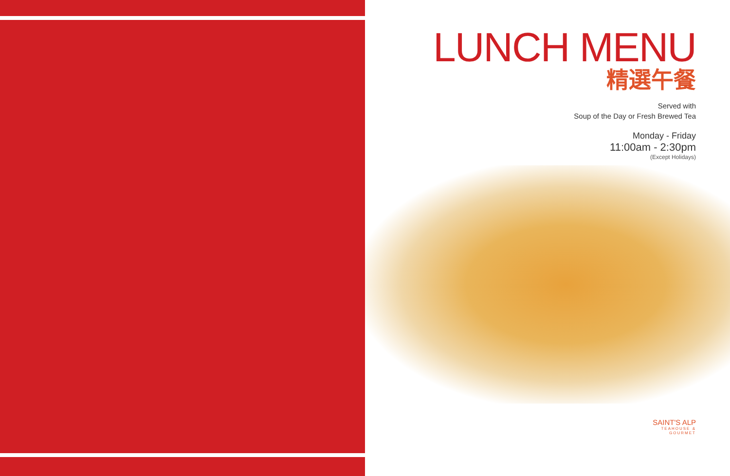LUNCH MENU
精選午餐
Served with
Soup of the Day or Fresh Brewed Tea
Monday - Friday
11:00am - 2:30pm
(Except Holidays)
SAINT'S ALP
TEAHOUSE &
GOURMET